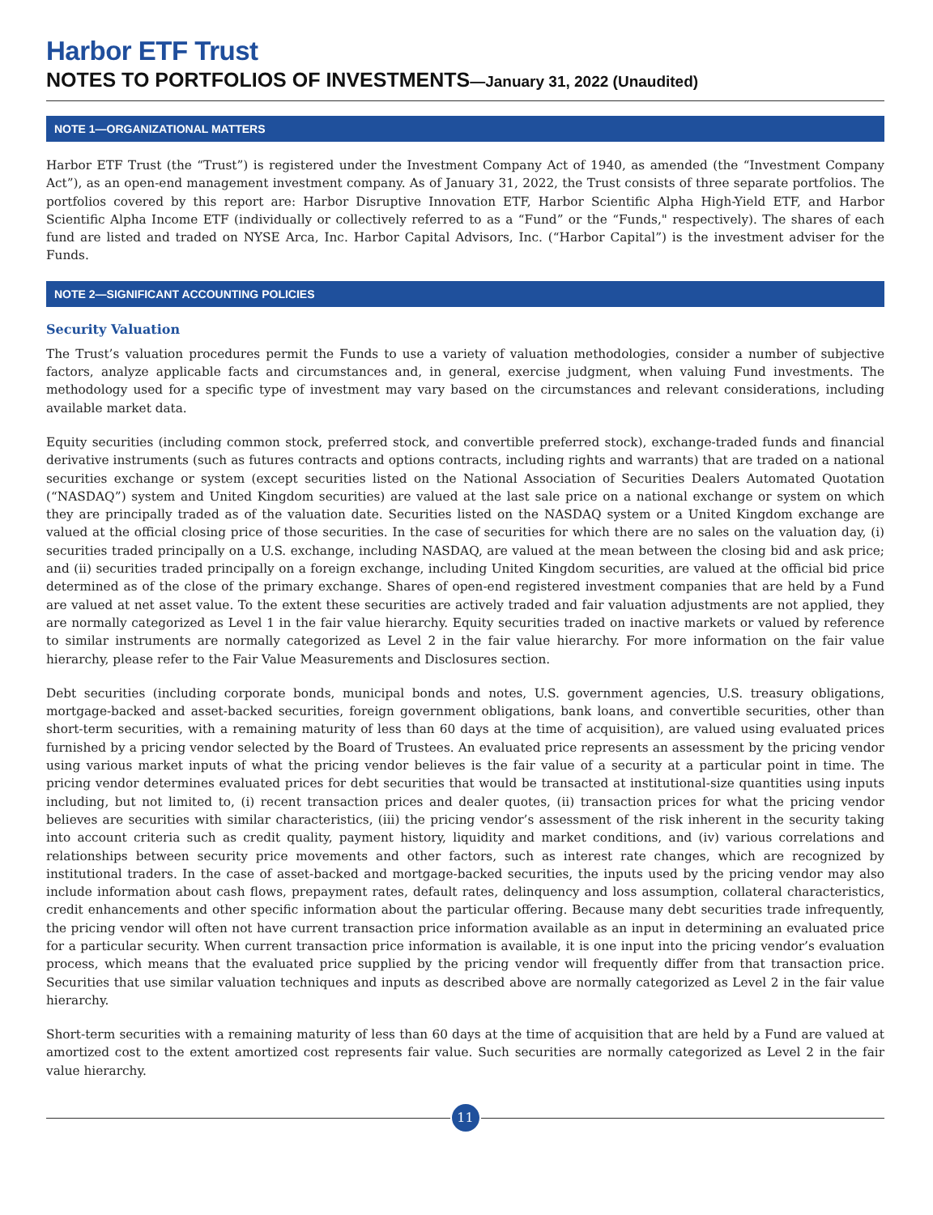Harbor ETF Trust
NOTES TO PORTFOLIOS OF INVESTMENTS—January 31, 2022 (Unaudited)
NOTE 1—ORGANIZATIONAL MATTERS
Harbor ETF Trust (the “Trust”) is registered under the Investment Company Act of 1940, as amended (the “Investment Company Act”), as an open-end management investment company. As of January 31, 2022, the Trust consists of three separate portfolios. The portfolios covered by this report are: Harbor Disruptive Innovation ETF, Harbor Scientific Alpha High-Yield ETF, and Harbor Scientific Alpha Income ETF (individually or collectively referred to as a “Fund” or the “Funds," respectively). The shares of each fund are listed and traded on NYSE Arca, Inc. Harbor Capital Advisors, Inc. (“Harbor Capital”) is the investment adviser for the Funds.
NOTE 2—SIGNIFICANT ACCOUNTING POLICIES
Security Valuation
The Trust’s valuation procedures permit the Funds to use a variety of valuation methodologies, consider a number of subjective factors, analyze applicable facts and circumstances and, in general, exercise judgment, when valuing Fund investments. The methodology used for a specific type of investment may vary based on the circumstances and relevant considerations, including available market data.
Equity securities (including common stock, preferred stock, and convertible preferred stock), exchange-traded funds and financial derivative instruments (such as futures contracts and options contracts, including rights and warrants) that are traded on a national securities exchange or system (except securities listed on the National Association of Securities Dealers Automated Quotation (“NASDAQ”) system and United Kingdom securities) are valued at the last sale price on a national exchange or system on which they are principally traded as of the valuation date. Securities listed on the NASDAQ system or a United Kingdom exchange are valued at the official closing price of those securities. In the case of securities for which there are no sales on the valuation day, (i) securities traded principally on a U.S. exchange, including NASDAQ, are valued at the mean between the closing bid and ask price; and (ii) securities traded principally on a foreign exchange, including United Kingdom securities, are valued at the official bid price determined as of the close of the primary exchange. Shares of open-end registered investment companies that are held by a Fund are valued at net asset value. To the extent these securities are actively traded and fair valuation adjustments are not applied, they are normally categorized as Level 1 in the fair value hierarchy. Equity securities traded on inactive markets or valued by reference to similar instruments are normally categorized as Level 2 in the fair value hierarchy. For more information on the fair value hierarchy, please refer to the Fair Value Measurements and Disclosures section.
Debt securities (including corporate bonds, municipal bonds and notes, U.S. government agencies, U.S. treasury obligations, mortgage-backed and asset-backed securities, foreign government obligations, bank loans, and convertible securities, other than short-term securities, with a remaining maturity of less than 60 days at the time of acquisition), are valued using evaluated prices furnished by a pricing vendor selected by the Board of Trustees. An evaluated price represents an assessment by the pricing vendor using various market inputs of what the pricing vendor believes is the fair value of a security at a particular point in time. The pricing vendor determines evaluated prices for debt securities that would be transacted at institutional-size quantities using inputs including, but not limited to, (i) recent transaction prices and dealer quotes, (ii) transaction prices for what the pricing vendor believes are securities with similar characteristics, (iii) the pricing vendor’s assessment of the risk inherent in the security taking into account criteria such as credit quality, payment history, liquidity and market conditions, and (iv) various correlations and relationships between security price movements and other factors, such as interest rate changes, which are recognized by institutional traders. In the case of asset-backed and mortgage-backed securities, the inputs used by the pricing vendor may also include information about cash flows, prepayment rates, default rates, delinquency and loss assumption, collateral characteristics, credit enhancements and other specific information about the particular offering. Because many debt securities trade infrequently, the pricing vendor will often not have current transaction price information available as an input in determining an evaluated price for a particular security. When current transaction price information is available, it is one input into the pricing vendor’s evaluation process, which means that the evaluated price supplied by the pricing vendor will frequently differ from that transaction price. Securities that use similar valuation techniques and inputs as described above are normally categorized as Level 2 in the fair value hierarchy.
Short-term securities with a remaining maturity of less than 60 days at the time of acquisition that are held by a Fund are valued at amortized cost to the extent amortized cost represents fair value. Such securities are normally categorized as Level 2 in the fair value hierarchy.
11